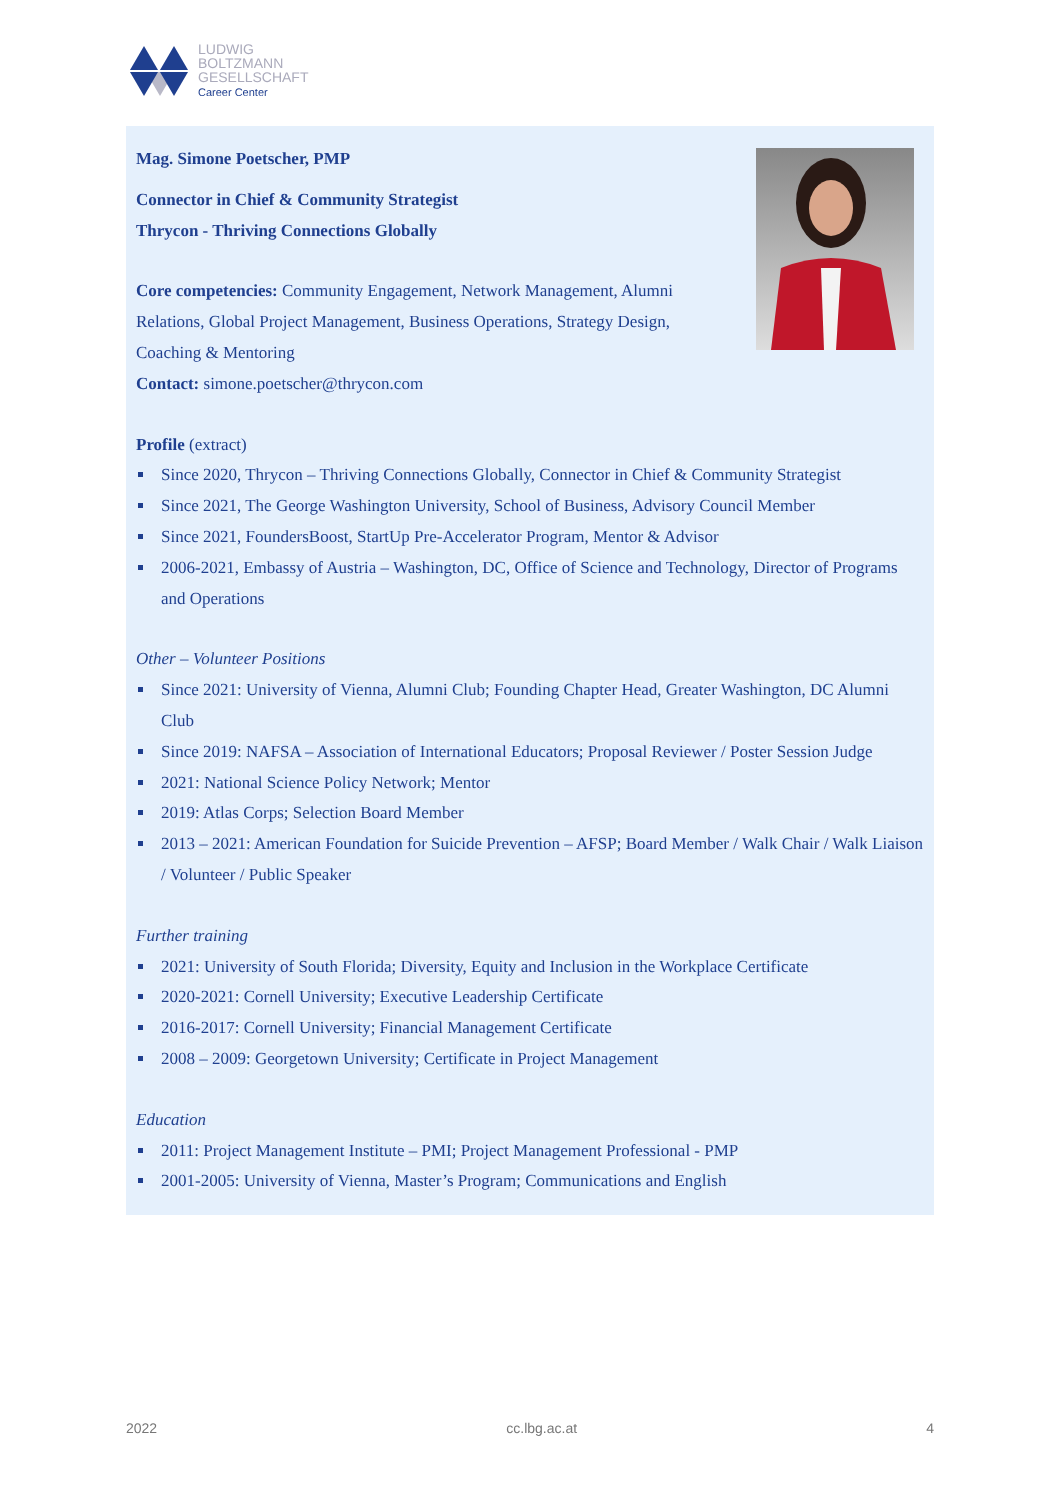LUDWIG
BOLTZMANN
GESELLSCHAFT
Career Center
Mag. Simone Poetscher, PMP
Connector in Chief & Community Strategist
Thrycon - Thriving Connections Globally
Core competencies: Community Engagement, Network Management, Alumni Relations, Global Project Management, Business Operations, Strategy Design, Coaching & Mentoring
Contact: simone.poetscher@thrycon.com
Profile (extract)
Since 2020, Thrycon – Thriving Connections Globally, Connector in Chief & Community Strategist
Since 2021, The George Washington University, School of Business, Advisory Council Member
Since 2021, FoundersBoost, StartUp Pre-Accelerator Program, Mentor & Advisor
2006-2021, Embassy of Austria – Washington, DC, Office of Science and Technology, Director of Programs and Operations
Other – Volunteer Positions
Since 2021: University of Vienna, Alumni Club; Founding Chapter Head, Greater Washington, DC Alumni Club
Since 2019: NAFSA – Association of International Educators; Proposal Reviewer / Poster Session Judge
2021: National Science Policy Network; Mentor
2019: Atlas Corps; Selection Board Member
2013 – 2021: American Foundation for Suicide Prevention – AFSP; Board Member / Walk Chair / Walk Liaison / Volunteer / Public Speaker
Further training
2021: University of South Florida; Diversity, Equity and Inclusion in the Workplace Certificate
2020-2021: Cornell University; Executive Leadership Certificate
2016-2017: Cornell University; Financial Management Certificate
2008 – 2009: Georgetown University; Certificate in Project Management
Education
2011: Project Management Institute – PMI; Project Management Professional - PMP
2001-2005: University of Vienna, Master’s Program; Communications and English
2022 cc.lbg.ac.at 4